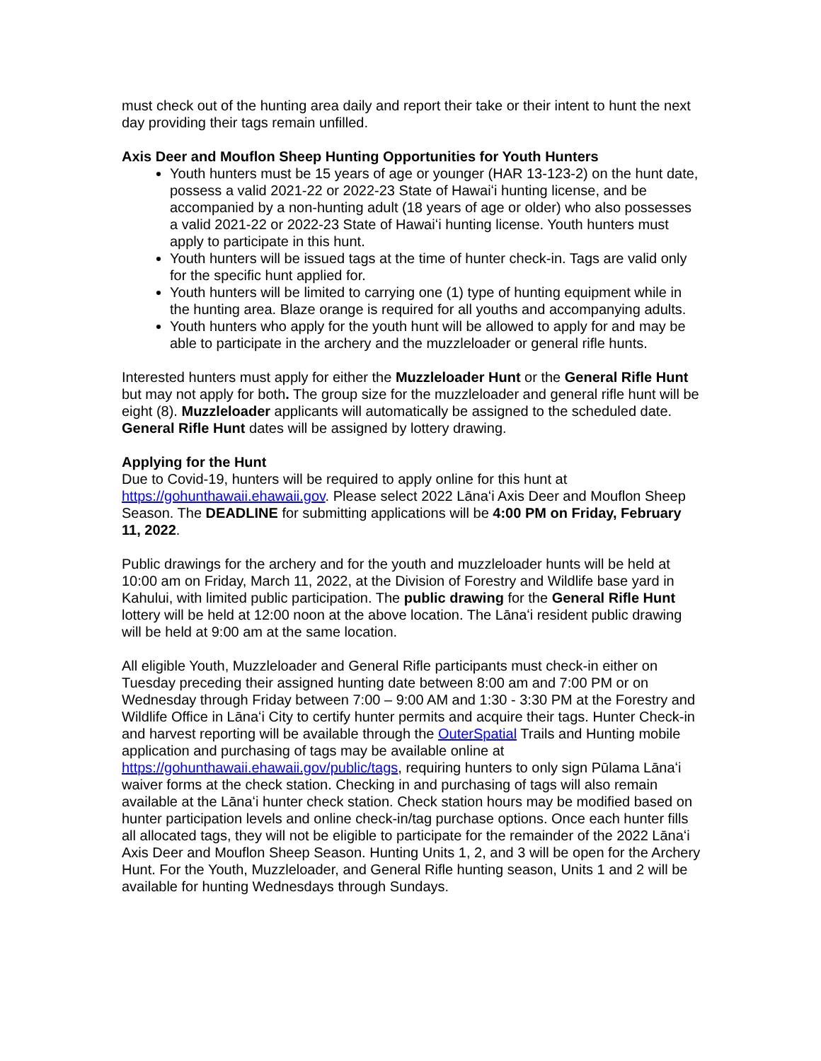must check out of the hunting area daily and report their take or their intent to hunt the next day providing their tags remain unfilled.
Axis Deer and Mouflon Sheep Hunting Opportunities for Youth Hunters
Youth hunters must be 15 years of age or younger (HAR 13-123-2) on the hunt date, possess a valid 2021-22 or 2022-23 State of Hawaiʻi hunting license, and be accompanied by a non-hunting adult (18 years of age or older) who also possesses a valid 2021-22 or 2022-23 State of Hawaiʻi hunting license. Youth hunters must apply to participate in this hunt.
Youth hunters will be issued tags at the time of hunter check-in. Tags are valid only for the specific hunt applied for.
Youth hunters will be limited to carrying one (1) type of hunting equipment while in the hunting area. Blaze orange is required for all youths and accompanying adults.
Youth hunters who apply for the youth hunt will be allowed to apply for and may be able to participate in the archery and the muzzleloader or general rifle hunts.
Interested hunters must apply for either the Muzzleloader Hunt or the General Rifle Hunt but may not apply for both. The group size for the muzzleloader and general rifle hunt will be eight (8). Muzzleloader applicants will automatically be assigned to the scheduled date. General Rifle Hunt dates will be assigned by lottery drawing.
Applying for the Hunt
Due to Covid-19, hunters will be required to apply online for this hunt at https://gohunthawaii.ehawaii.gov. Please select 2022 Lānaʻi Axis Deer and Mouflon Sheep Season. The DEADLINE for submitting applications will be 4:00 PM on Friday, February 11, 2022.
Public drawings for the archery and for the youth and muzzleloader hunts will be held at 10:00 am on Friday, March 11, 2022, at the Division of Forestry and Wildlife base yard in Kahului, with limited public participation. The public drawing for the General Rifle Hunt lottery will be held at 12:00 noon at the above location. The Lānaʻi resident public drawing will be held at 9:00 am at the same location.
All eligible Youth, Muzzleloader and General Rifle participants must check-in either on Tuesday preceding their assigned hunting date between 8:00 am and 7:00 PM or on Wednesday through Friday between 7:00 – 9:00 AM and 1:30 - 3:30 PM at the Forestry and Wildlife Office in Lānaʻi City to certify hunter permits and acquire their tags. Hunter Check-in and harvest reporting will be available through the OuterSpatial Trails and Hunting mobile application and purchasing of tags may be available online at https://gohunthawaii.ehawaii.gov/public/tags, requiring hunters to only sign Pūlama Lānaʻi waiver forms at the check station. Checking in and purchasing of tags will also remain available at the Lānaʻi hunter check station. Check station hours may be modified based on hunter participation levels and online check-in/tag purchase options. Once each hunter fills all allocated tags, they will not be eligible to participate for the remainder of the 2022 Lānaʻi Axis Deer and Mouflon Sheep Season. Hunting Units 1, 2, and 3 will be open for the Archery Hunt. For the Youth, Muzzleloader, and General Rifle hunting season, Units 1 and 2 will be available for hunting Wednesdays through Sundays.